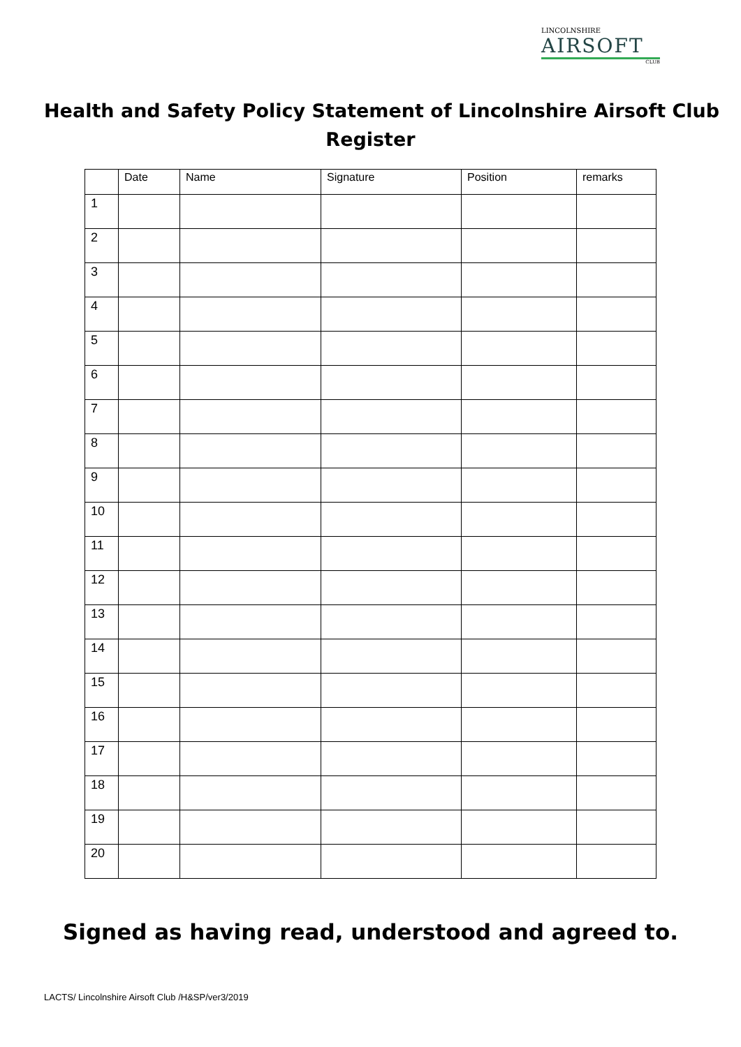LINCOLNSHIRE
AIRSOFT
CLUB
Health and Safety Policy Statement of Lincolnshire Airsoft Club
Register
| | Date | Name | Signature | Position | remarks |
| --- | --- | --- | --- | --- | --- |
| 1 | | | | | |
| 2 | | | | | |
| 3 | | | | | |
| 4 | | | | | |
| 5 | | | | | |
| 6 | | | | | |
| 7 | | | | | |
| 8 | | | | | |
| 9 | | | | | |
| 10 | | | | | |
| 11 | | | | | |
| 12 | | | | | |
| 13 | | | | | |
| 14 | | | | | |
| 15 | | | | | |
| 16 | | | | | |
| 17 | | | | | |
| 18 | | | | | |
| 19 | | | | | |
| 20 | | | | | |
Signed as having read, understood and agreed to.
LACTS/ Lincolnshire Airsoft Club /H&SP/ver3/2019